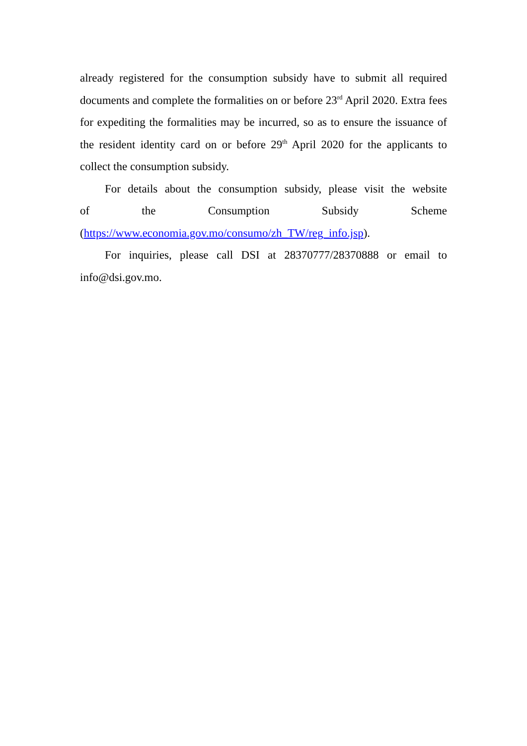already registered for the consumption subsidy have to submit all required documents and complete the formalities on or before 23<sup>rd</sup> April 2020. Extra fees for expediting the formalities may be incurred, so as to ensure the issuance of the resident identity card on or before 29<sup>th</sup> April 2020 for the applicants to collect the consumption subsidy.
For details about the consumption subsidy, please visit the website of the Consumption Subsidy Scheme (https://www.economia.gov.mo/consumo/zh_TW/reg_info.jsp).
For inquiries, please call DSI at 28370777/28370888 or email to info@dsi.gov.mo.